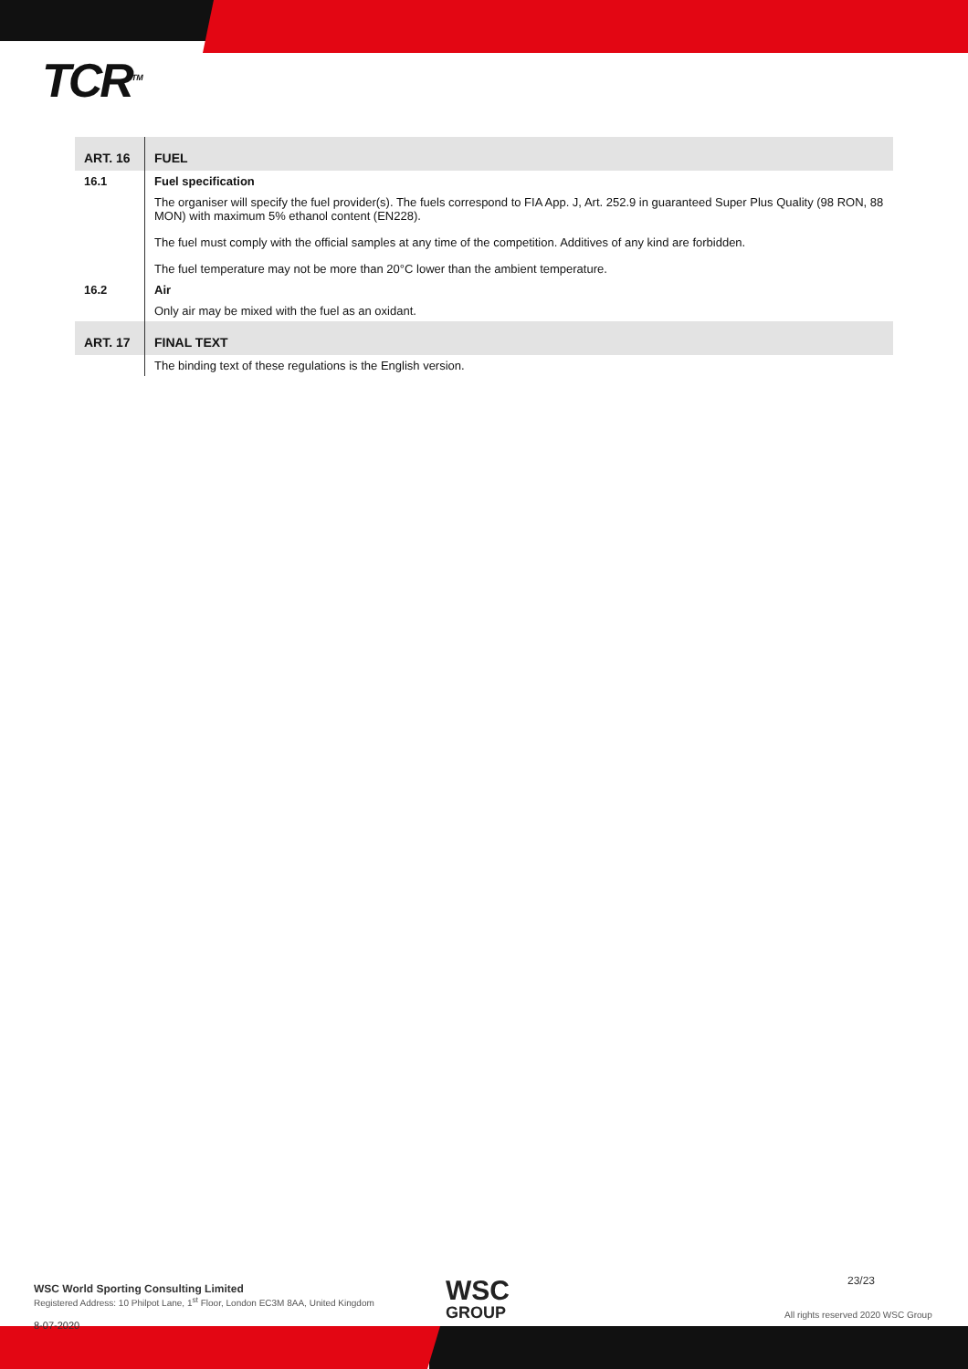TCR<sup>TM</sup>
| ART. 16 | FUEL |
| 16.1 | Fuel specification |
| | The organiser will specify the fuel provider(s). The fuels correspond to FIA App. J, Art. 252.9 in guaranteed Super Plus Quality (98 RON, 88 MON) with maximum 5% ethanol content (EN228). The fuel must comply with the official samples at any time of the competition. Additives of any kind are forbidden. The fuel temperature may not be more than 20°C lower than the ambient temperature. |
| 16.2 | Air |
| | Only air may be mixed with the fuel as an oxidant. |
| ART. 17 | FINAL TEXT |
| | The binding text of these regulations is the English version. |
WSC World Sporting Consulting Limited
Registered Address: 10 Philpot Lane, 1<sup>st</sup> Floor, London EC3M 8AA, United Kingdom
WSC
GROUP
23/23
All rights reserved 2020 WSC Group
8-07-2020